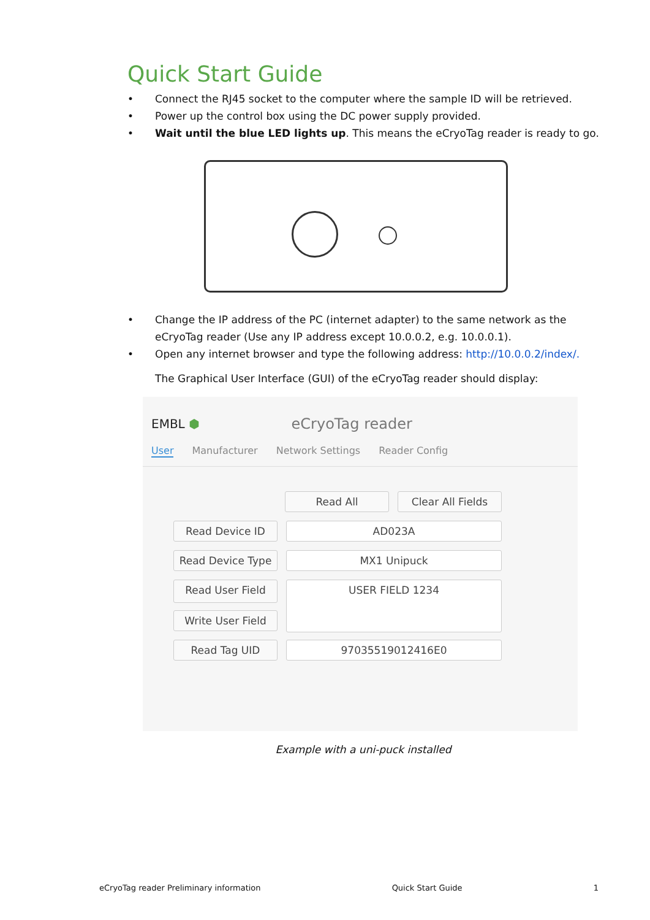Quick Start Guide
Connect the RJ45 socket to the computer where the sample ID will be retrieved.
Power up the control box using the DC power supply provided.
Wait until the blue LED lights up. This means the eCryoTag reader is ready to go.
Change the IP address of the PC (internet adapter) to the same network as the eCryoTag reader (Use any IP address except 10.0.0.2, e.g. 10.0.0.1).
Open any internet browser and type the following address: http://10.0.0.2/index/.
The Graphical User Interface (GUI) of the eCryoTag reader should display:
EMBL ⬢ eCryoTag reader
User Manufacturer Network Settings Reader Config
Read All Clear All Fields
Read Device ID AD023A
Read Device Type MX1 Unipuck
Read User Field USER FIELD 1234
Write User Field
Read Tag UID 97035519012416E0
Example with a uni-puck installed
eCryoTag reader Preliminary information Quick Start Guide 1